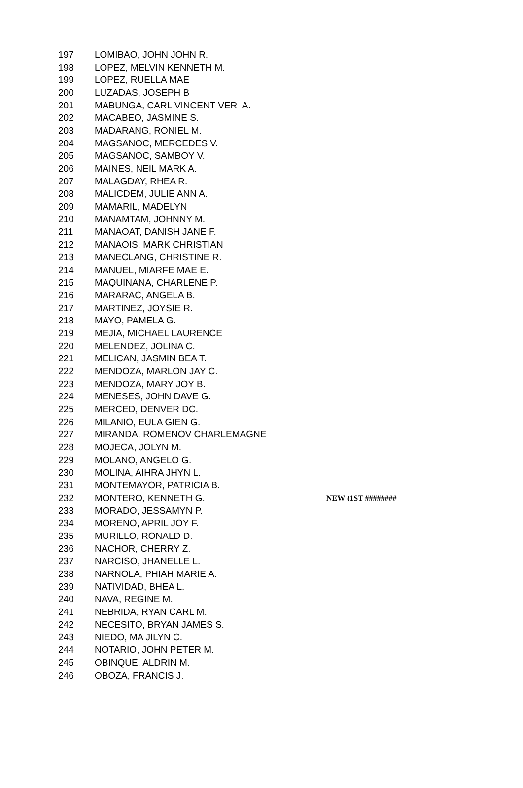| 197 | LOMIBAO, JOHN JOHN R. | |
| 198 | LOPEZ, MELVIN KENNETH M. | |
| 199 | LOPEZ, RUELLA MAE | |
| 200 | LUZADAS, JOSEPH B | |
| 201 | MABUNGA, CARL VINCENT VER A. | |
| 202 | MACABEO, JASMINE S. | |
| 203 | MADARANG, RONIEL M. | |
| 204 | MAGSANOC, MERCEDES V. | |
| 205 | MAGSANOC, SAMBOY V. | |
| 206 | MAINES, NEIL MARK A. | |
| 207 | MALAGDAY, RHEA R. | |
| 208 | MALICDEM, JULIE ANN A. | |
| 209 | MAMARIL, MADELYN | |
| 210 | MANAMTAM, JOHNNY M. | |
| 211 | MANAOAT, DANISH JANE F. | |
| 212 | MANAOIS, MARK CHRISTIAN | |
| 213 | MANECLANG, CHRISTINE R. | |
| 214 | MANUEL, MIARFE MAE E. | |
| 215 | MAQUINANA, CHARLENE P. | |
| 216 | MARARAC, ANGELA B. | |
| 217 | MARTINEZ, JOYSIE R. | |
| 218 | MAYO, PAMELA G. | |
| 219 | MEJIA, MICHAEL LAURENCE | |
| 220 | MELENDEZ, JOLINA C. | |
| 221 | MELICAN, JASMIN BEA T. | |
| 222 | MENDOZA, MARLON JAY C. | |
| 223 | MENDOZA, MARY JOY B. | |
| 224 | MENESES, JOHN DAVE G. | |
| 225 | MERCED, DENVER DC. | |
| 226 | MILANIO, EULA GIEN G. | |
| 227 | MIRANDA, ROMENOV CHARLEMAGNE | |
| 228 | MOJECA, JOLYN M. | |
| 229 | MOLANO, ANGELO G. | |
| 230 | MOLINA, AIHRA JHYN L. | |
| 231 | MONTEMAYOR, PATRICIA B. | |
| 232 | MONTERO, KENNETH G. | NEW (1ST ######## |
| 233 | MORADO, JESSAMYN P. | |
| 234 | MORENO, APRIL JOY F. | |
| 235 | MURILLO, RONALD D. | |
| 236 | NACHOR, CHERRY Z. | |
| 237 | NARCISO, JHANELLE L. | |
| 238 | NARNOLA, PHIAH MARIE A. | |
| 239 | NATIVIDAD, BHEA L. | |
| 240 | NAVA, REGINE M. | |
| 241 | NEBRIDA, RYAN CARL M. | |
| 242 | NECESITO, BRYAN JAMES S. | |
| 243 | NIEDO, MA JILYN C. | |
| 244 | NOTARIO, JOHN PETER M. | |
| 245 | OBINQUE, ALDRIN M. | |
| 246 | OBOZA, FRANCIS J. | |